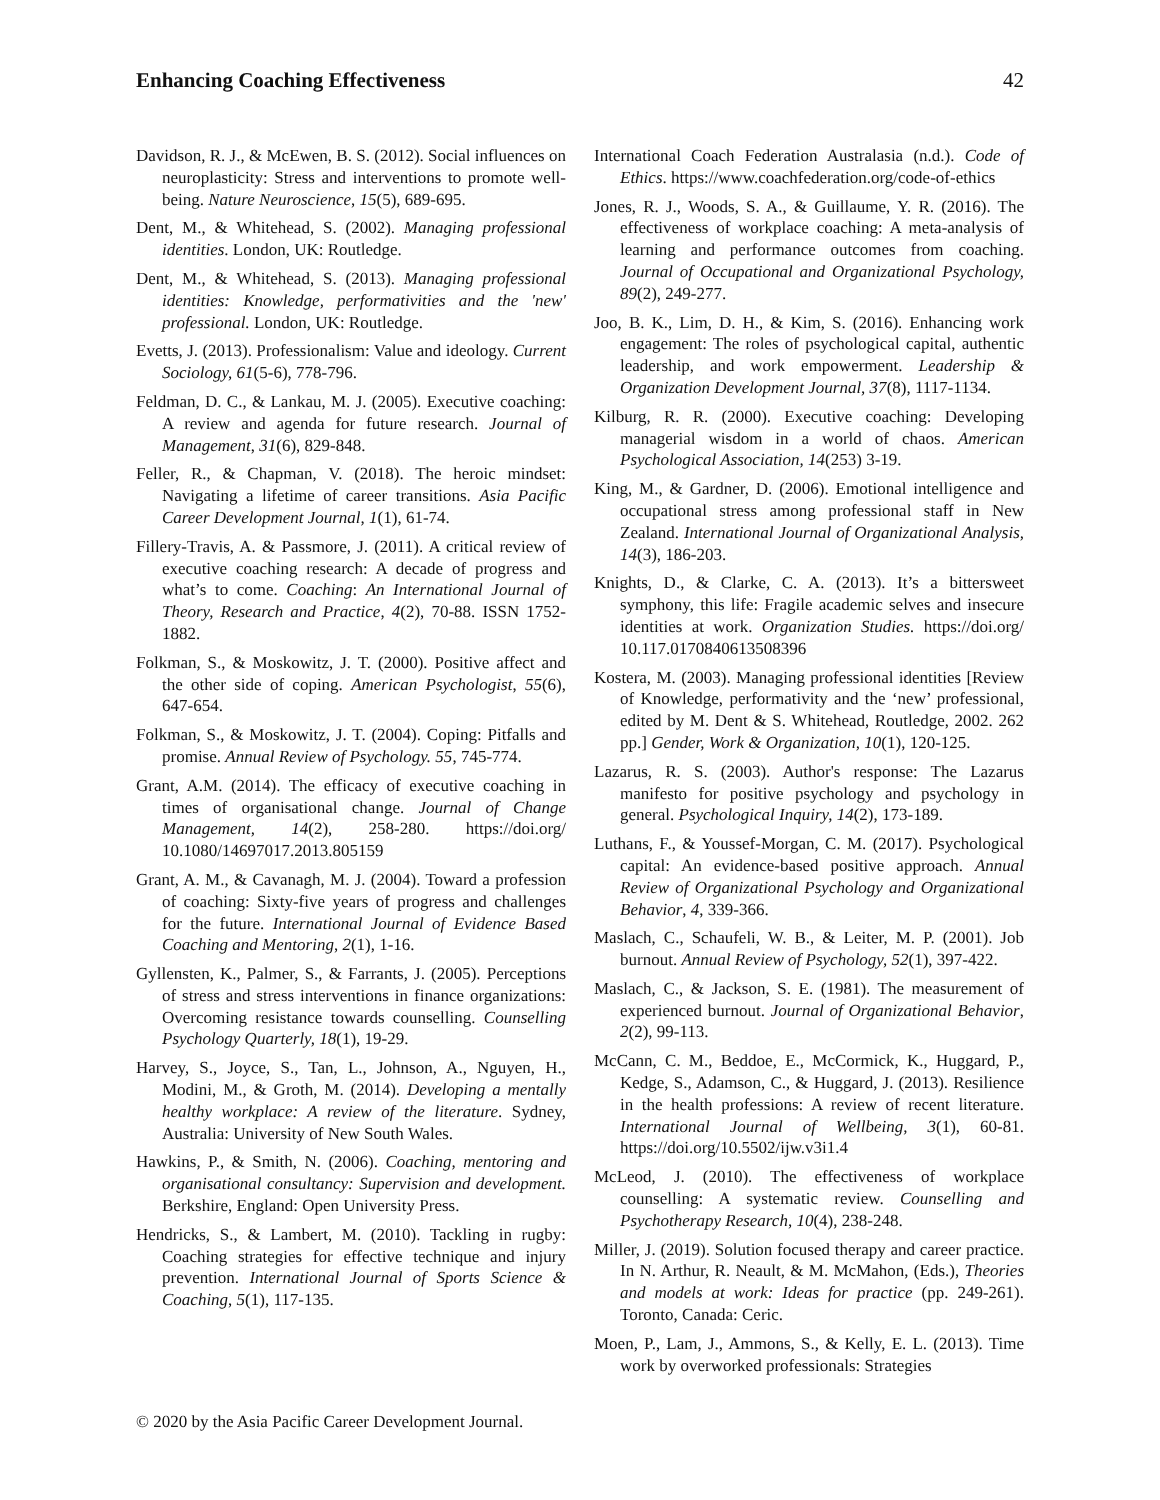Enhancing Coaching Effectiveness 42
Davidson, R. J., & McEwen, B. S. (2012). Social influences on neuroplasticity: Stress and interventions to promote well-being. Nature Neuroscience, 15(5), 689-695.
Dent, M., & Whitehead, S. (2002). Managing professional identities. London, UK: Routledge.
Dent, M., & Whitehead, S. (2013). Managing professional identities: Knowledge, performativities and the 'new' professional. London, UK: Routledge.
Evetts, J. (2013). Professionalism: Value and ideology. Current Sociology, 61(5-6), 778-796.
Feldman, D. C., & Lankau, M. J. (2005). Executive coaching: A review and agenda for future research. Journal of Management, 31(6), 829-848.
Feller, R., & Chapman, V. (2018). The heroic mindset: Navigating a lifetime of career transitions. Asia Pacific Career Development Journal, 1(1), 61-74.
Fillery-Travis, A. & Passmore, J. (2011). A critical review of executive coaching research: A decade of progress and what’s to come. Coaching: An International Journal of Theory, Research and Practice, 4(2), 70-88. ISSN 1752-1882.
Folkman, S., & Moskowitz, J. T. (2000). Positive affect and the other side of coping. American Psychologist, 55(6), 647-654.
Folkman, S., & Moskowitz, J. T. (2004). Coping: Pitfalls and promise. Annual Review of Psychology. 55, 745-774.
Grant, A.M. (2014). The efficacy of executive coaching in times of organisational change. Journal of Change Management, 14(2), 258-280. https://doi.org/ 10.1080/14697017.2013.805159
Grant, A. M., & Cavanagh, M. J. (2004). Toward a profession of coaching: Sixty-five years of progress and challenges for the future. International Journal of Evidence Based Coaching and Mentoring, 2(1), 1-16.
Gyllensten, K., Palmer, S., & Farrants, J. (2005). Perceptions of stress and stress interventions in finance organizations: Overcoming resistance towards counselling. Counselling Psychology Quarterly, 18(1), 19-29.
Harvey, S., Joyce, S., Tan, L., Johnson, A., Nguyen, H., Modini, M., & Groth, M. (2014). Developing a mentally healthy workplace: A review of the literature. Sydney, Australia: University of New South Wales.
Hawkins, P., & Smith, N. (2006). Coaching, mentoring and organisational consultancy: Supervision and development. Berkshire, England: Open University Press.
Hendricks, S., & Lambert, M. (2010). Tackling in rugby: Coaching strategies for effective technique and injury prevention. International Journal of Sports Science & Coaching, 5(1), 117-135.
International Coach Federation Australasia (n.d.). Code of Ethics. https://www.coachfederation.org/code-of-ethics
Jones, R. J., Woods, S. A., & Guillaume, Y. R. (2016). The effectiveness of workplace coaching: A meta-analysis of learning and performance outcomes from coaching. Journal of Occupational and Organizational Psychology, 89(2), 249-277.
Joo, B. K., Lim, D. H., & Kim, S. (2016). Enhancing work engagement: The roles of psychological capital, authentic leadership, and work empowerment. Leadership & Organization Development Journal, 37(8), 1117-1134.
Kilburg, R. R. (2000). Executive coaching: Developing managerial wisdom in a world of chaos. American Psychological Association, 14(253) 3-19.
King, M., & Gardner, D. (2006). Emotional intelligence and occupational stress among professional staff in New Zealand. International Journal of Organizational Analysis, 14(3), 186-203.
Knights, D., & Clarke, C. A. (2013). It’s a bittersweet symphony, this life: Fragile academic selves and insecure identities at work. Organization Studies. https://doi.org/ 10.117.0170840613508396
Kostera, M. (2003). Managing professional identities [Review of Knowledge, performativity and the ‘new’ professional, edited by M. Dent & S. Whitehead, Routledge, 2002. 262 pp.] Gender, Work & Organization, 10(1), 120-125.
Lazarus, R. S. (2003). Author's response: The Lazarus manifesto for positive psychology and psychology in general. Psychological Inquiry, 14(2), 173-189.
Luthans, F., & Youssef-Morgan, C. M. (2017). Psychological capital: An evidence-based positive approach. Annual Review of Organizational Psychology and Organizational Behavior, 4, 339-366.
Maslach, C., Schaufeli, W. B., & Leiter, M. P. (2001). Job burnout. Annual Review of Psychology, 52(1), 397-422.
Maslach, C., & Jackson, S. E. (1981). The measurement of experienced burnout. Journal of Organizational Behavior, 2(2), 99-113.
McCann, C. M., Beddoe, E., McCormick, K., Huggard, P., Kedge, S., Adamson, C., & Huggard, J. (2013). Resilience in the health professions: A review of recent literature. International Journal of Wellbeing, 3(1), 60-81. https://doi.org/10.5502/ijw.v3i1.4
McLeod, J. (2010). The effectiveness of workplace counselling: A systematic review. Counselling and Psychotherapy Research, 10(4), 238-248.
Miller, J. (2019). Solution focused therapy and career practice. In N. Arthur, R. Neault, & M. McMahon, (Eds.), Theories and models at work: Ideas for practice (pp. 249-261). Toronto, Canada: Ceric.
Moen, P., Lam, J., Ammons, S., & Kelly, E. L. (2013). Time work by overworked professionals: Strategies
© 2020 by the Asia Pacific Career Development Journal.